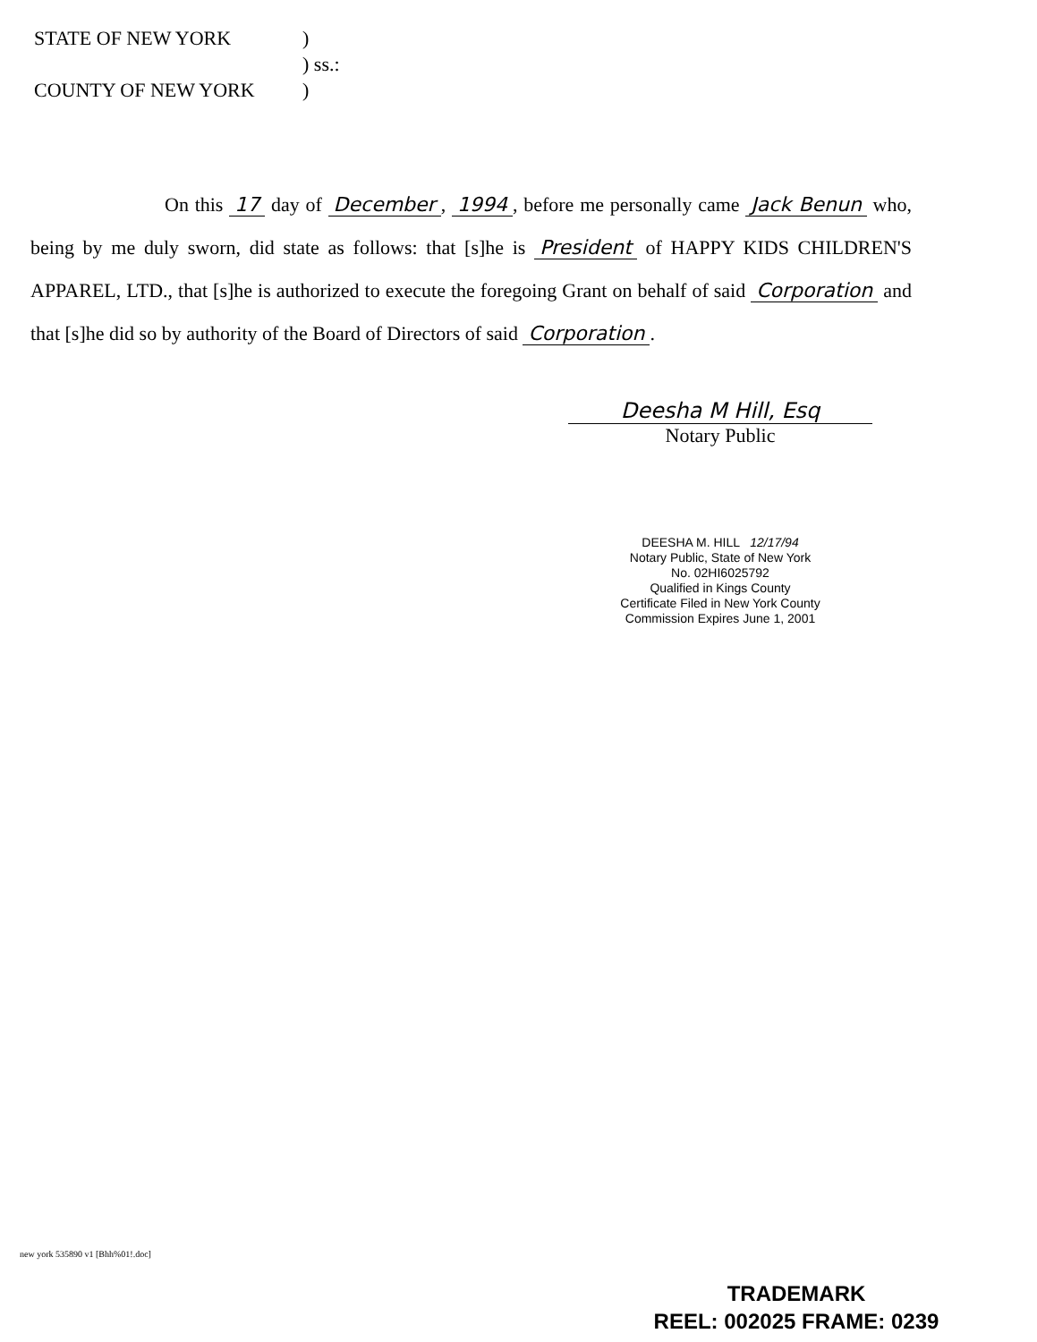STATE OF NEW YORK)
) ss.:
COUNTY OF NEW YORK)
On this 17 day of December, 1994, before me personally came Jack Benun who, being by me duly sworn, did state as follows: that [s]he is President of HAPPY KIDS CHILDREN'S APPAREL, LTD., that [s]he is authorized to execute the foregoing Grant on behalf of said Corporation and that [s]he did so by authority of the Board of Directors of said Corporation.
Deesha M Hill, Esq
Notary Public
DEESHA M. HILL 12/17/94
Notary Public, State of New York
No. 02HI6025792
Qualified in Kings County
Certificate Filed in New York County
Commission Expires June 1, 2001
new york 535890 v1 [Bhh%01!.doc]
TRADEMARK
REEL: 002025 FRAME: 0239